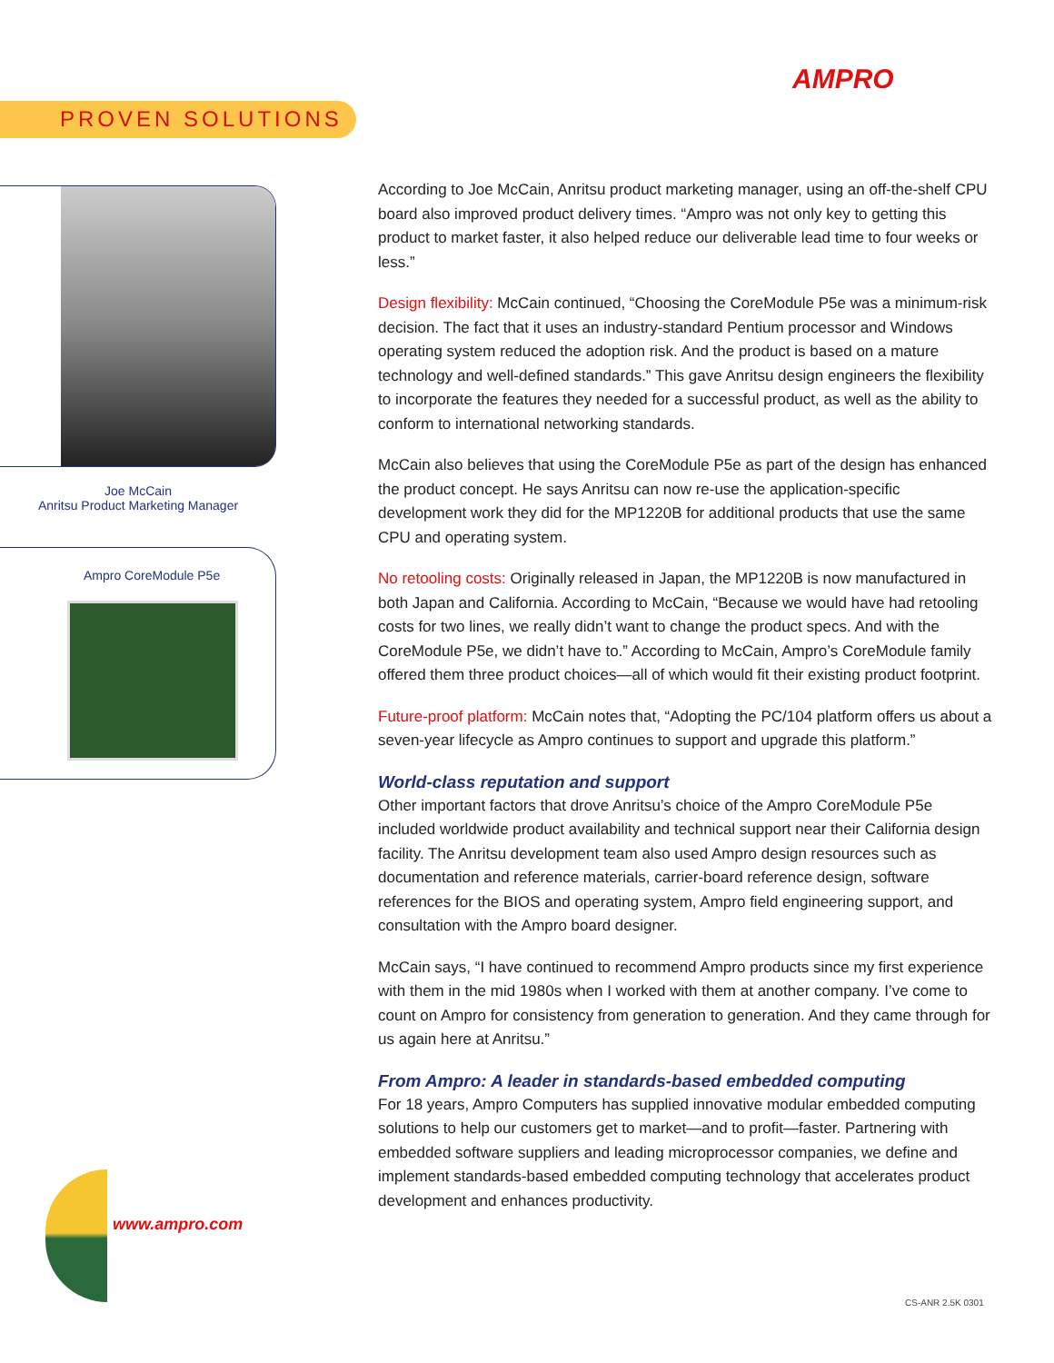AMPRO
PROVEN SOLUTIONS
Joe McCain
Anritsu Product Marketing Manager
Ampro CoreModule P5e
According to Joe McCain, Anritsu product marketing manager, using an off-the-shelf CPU board also improved product delivery times. “Ampro was not only key to getting this product to market faster, it also helped reduce our deliverable lead time to four weeks or less.”
Design flexibility: McCain continued, “Choosing the CoreModule P5e was a minimum-risk decision. The fact that it uses an industry-standard Pentium processor and Windows operating system reduced the adoption risk. And the product is based on a mature technology and well-defined standards.” This gave Anritsu design engineers the flexibility to incorporate the features they needed for a successful product, as well as the ability to conform to international networking standards.
McCain also believes that using the CoreModule P5e as part of the design has enhanced the product concept. He says Anritsu can now re-use the application-specific development work they did for the MP1220B for additional products that use the same CPU and operating system.
No retooling costs: Originally released in Japan, the MP1220B is now manufactured in both Japan and California. According to McCain, “Because we would have had retooling costs for two lines, we really didn’t want to change the product specs. And with the CoreModule P5e, we didn’t have to.” According to McCain, Ampro’s CoreModule family offered them three product choices—all of which would fit their existing product footprint.
Future-proof platform: McCain notes that, “Adopting the PC/104 platform offers us about a seven-year lifecycle as Ampro continues to support and upgrade this platform.”
World-class reputation and support
Other important factors that drove Anritsu’s choice of the Ampro CoreModule P5e included worldwide product availability and technical support near their California design facility. The Anritsu development team also used Ampro design resources such as documentation and reference materials, carrier-board reference design, software references for the BIOS and operating system, Ampro field engineering support, and consultation with the Ampro board designer.
McCain says, “I have continued to recommend Ampro products since my first experience with them in the mid 1980s when I worked with them at another company. I’ve come to count on Ampro for consistency from generation to generation. And they came through for us again here at Anritsu.”
From Ampro: A leader in standards-based embedded computing
For 18 years, Ampro Computers has supplied innovative modular embedded computing solutions to help our customers get to market—and to profit—faster. Partnering with embedded software suppliers and leading microprocessor companies, we define and implement standards-based embedded computing technology that accelerates product development and enhances productivity.
www.ampro.com
CS-ANR 2.5K 0301